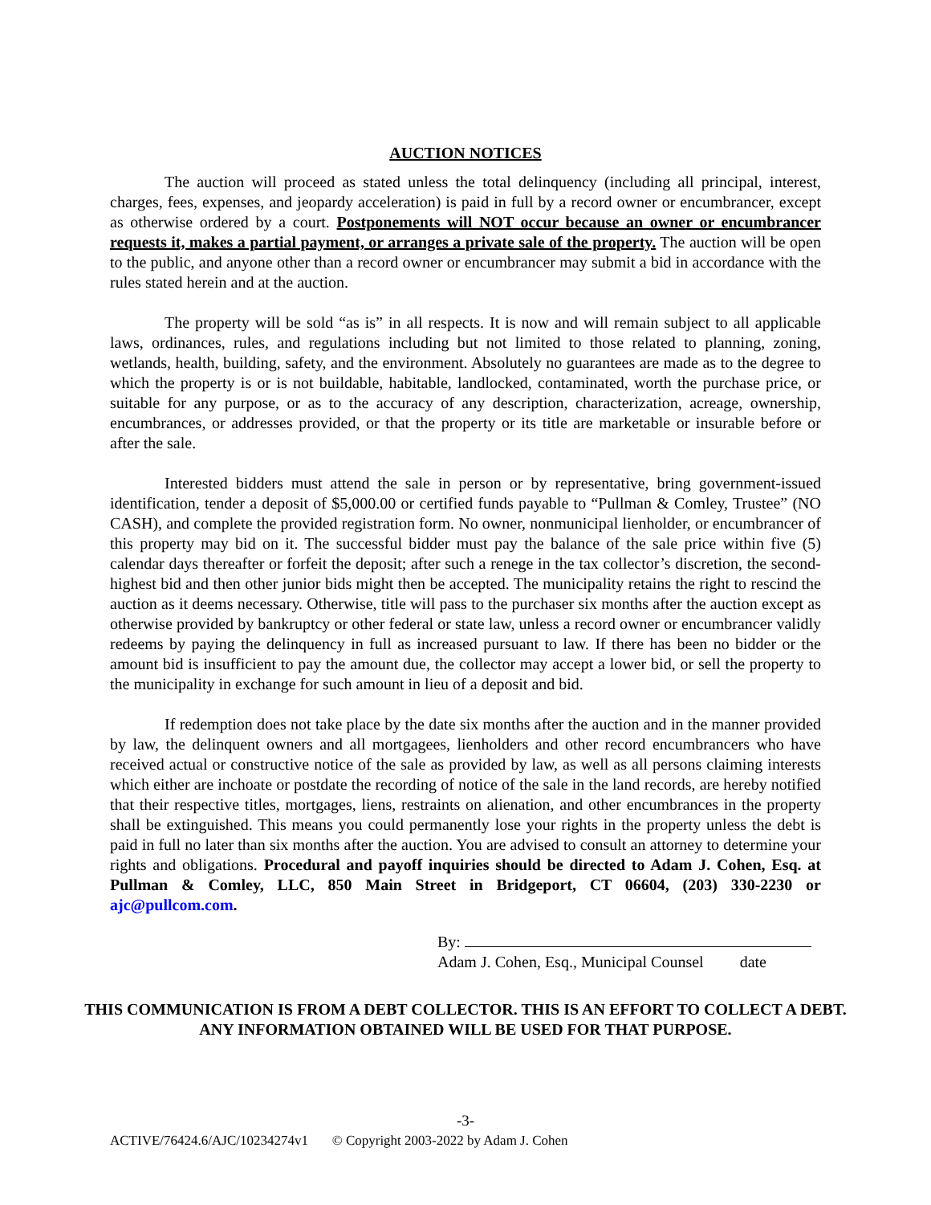AUCTION NOTICES
The auction will proceed as stated unless the total delinquency (including all principal, interest, charges, fees, expenses, and jeopardy acceleration) is paid in full by a record owner or encumbrancer, except as otherwise ordered by a court. Postponements will NOT occur because an owner or encumbrancer requests it, makes a partial payment, or arranges a private sale of the property. The auction will be open to the public, and anyone other than a record owner or encumbrancer may submit a bid in accordance with the rules stated herein and at the auction.
The property will be sold “as is” in all respects. It is now and will remain subject to all applicable laws, ordinances, rules, and regulations including but not limited to those related to planning, zoning, wetlands, health, building, safety, and the environment. Absolutely no guarantees are made as to the degree to which the property is or is not buildable, habitable, landlocked, contaminated, worth the purchase price, or suitable for any purpose, or as to the accuracy of any description, characterization, acreage, ownership, encumbrances, or addresses provided, or that the property or its title are marketable or insurable before or after the sale.
Interested bidders must attend the sale in person or by representative, bring government-issued identification, tender a deposit of $5,000.00 or certified funds payable to “Pullman & Comley, Trustee” (NO CASH), and complete the provided registration form. No owner, nonmunicipal lienholder, or encumbrancer of this property may bid on it. The successful bidder must pay the balance of the sale price within five (5) calendar days thereafter or forfeit the deposit; after such a renege in the tax collector’s discretion, the second-highest bid and then other junior bids might then be accepted. The municipality retains the right to rescind the auction as it deems necessary. Otherwise, title will pass to the purchaser six months after the auction except as otherwise provided by bankruptcy or other federal or state law, unless a record owner or encumbrancer validly redeems by paying the delinquency in full as increased pursuant to law. If there has been no bidder or the amount bid is insufficient to pay the amount due, the collector may accept a lower bid, or sell the property to the municipality in exchange for such amount in lieu of a deposit and bid.
If redemption does not take place by the date six months after the auction and in the manner provided by law, the delinquent owners and all mortgagees, lienholders and other record encumbrancers who have received actual or constructive notice of the sale as provided by law, as well as all persons claiming interests which either are inchoate or postdate the recording of notice of the sale in the land records, are hereby notified that their respective titles, mortgages, liens, restraints on alienation, and other encumbrances in the property shall be extinguished. This means you could permanently lose your rights in the property unless the debt is paid in full no later than six months after the auction. You are advised to consult an attorney to determine your rights and obligations. Procedural and payoff inquiries should be directed to Adam J. Cohen, Esq. at Pullman & Comley, LLC, 850 Main Street in Bridgeport, CT 06604, (203) 330-2230 or ajc@pullcom.com.
By:
Adam J. Cohen, Esq., Municipal Counsel date
THIS COMMUNICATION IS FROM A DEBT COLLECTOR. THIS IS AN EFFORT TO COLLECT A DEBT. ANY INFORMATION OBTAINED WILL BE USED FOR THAT PURPOSE.
-3-
ACTIVE/76424.6/AJC/10234274v1 © Copyright 2003-2022 by Adam J. Cohen